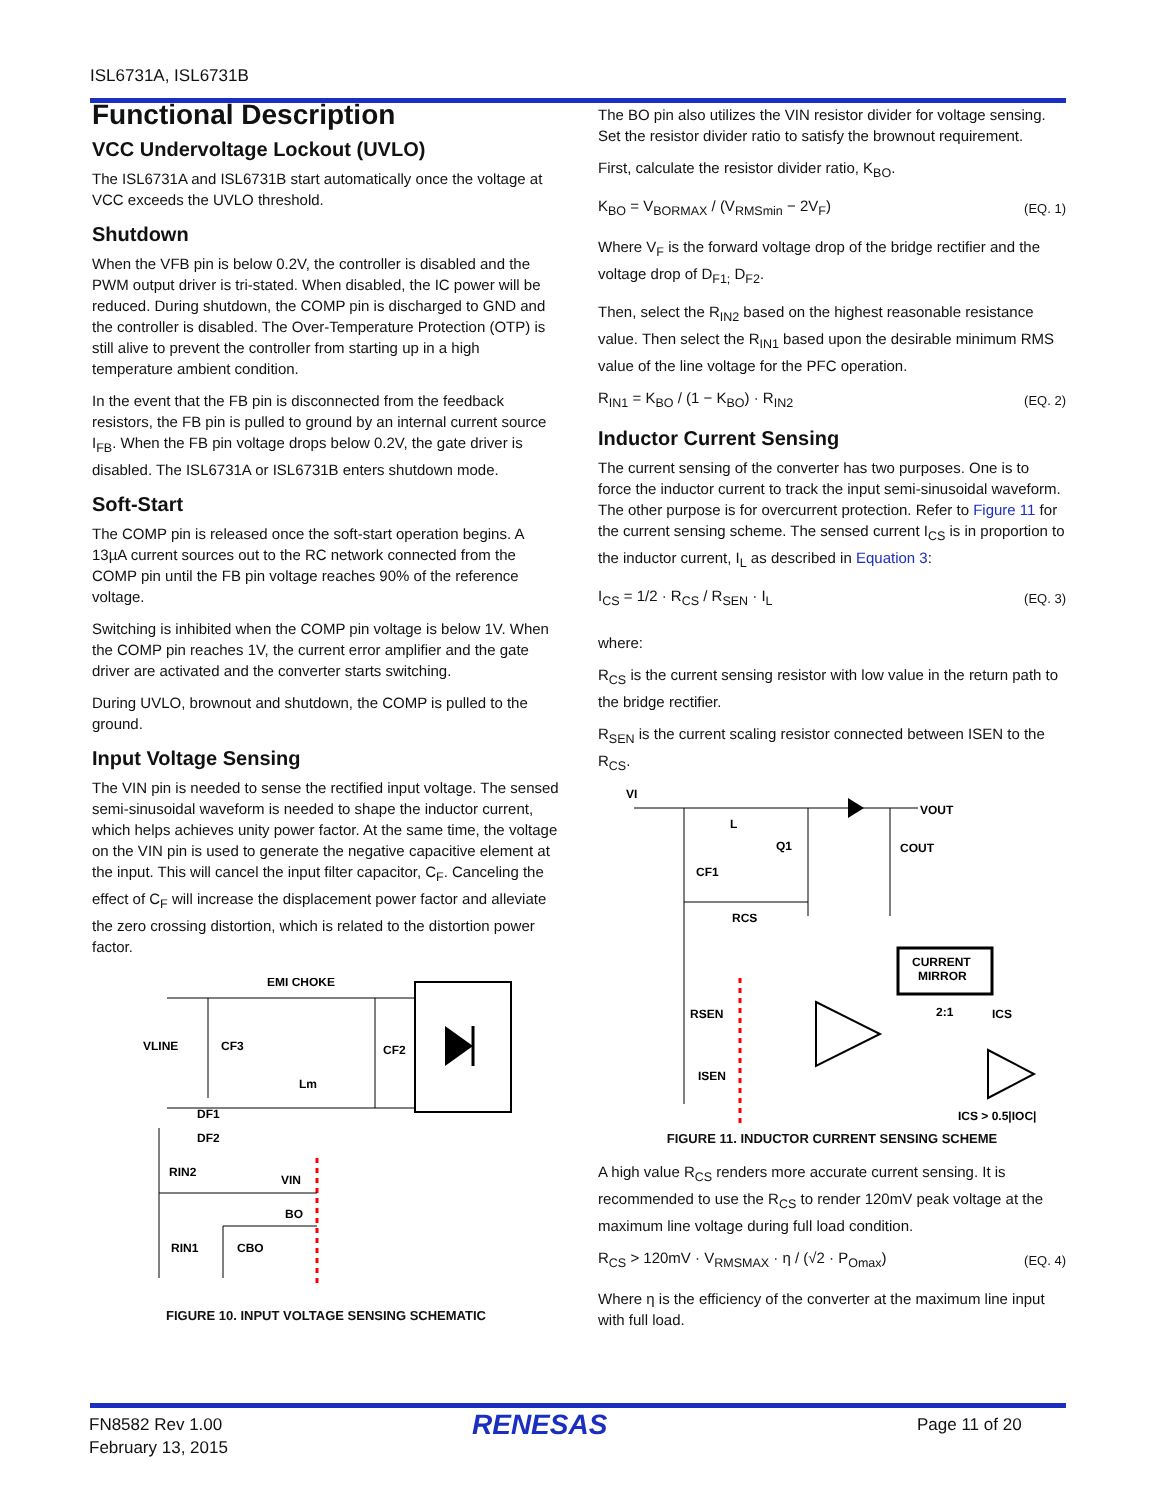ISL6731A, ISL6731B
Functional Description
VCC Undervoltage Lockout (UVLO)
The ISL6731A and ISL6731B start automatically once the voltage at VCC exceeds the UVLO threshold.
Shutdown
When the VFB pin is below 0.2V, the controller is disabled and the PWM output driver is tri-stated. When disabled, the IC power will be reduced. During shutdown, the COMP pin is discharged to GND and the controller is disabled. The Over-Temperature Protection (OTP) is still alive to prevent the controller from starting up in a high temperature ambient condition.
In the event that the FB pin is disconnected from the feedback resistors, the FB pin is pulled to ground by an internal current source I<sub>FB</sub>. When the FB pin voltage drops below 0.2V, the gate driver is disabled. The ISL6731A or ISL6731B enters shutdown mode.
Soft-Start
The COMP pin is released once the soft-start operation begins. A 13µA current sources out to the RC network connected from the COMP pin until the FB pin voltage reaches 90% of the reference voltage.
Switching is inhibited when the COMP pin voltage is below 1V. When the COMP pin reaches 1V, the current error amplifier and the gate driver are activated and the converter starts switching.
During UVLO, brownout and shutdown, the COMP is pulled to the ground.
Input Voltage Sensing
The VIN pin is needed to sense the rectified input voltage. The sensed semi-sinusoidal waveform is needed to shape the inductor current, which helps achieves unity power factor. At the same time, the voltage on the VIN pin is used to generate the negative capacitive element at the input. This will cancel the input filter capacitor, C<sub>F</sub>. Canceling the effect of C<sub>F</sub> will increase the displacement power factor and alleviate the zero crossing distortion, which is related to the distortion power factor.
EMI CHOKE
VLINE
CF3
CF2
Lm
DF1
DF2
RIN2
VIN
BO
RIN1
CBO
FIGURE 10. INPUT VOLTAGE SENSING SCHEMATIC
The BO pin also utilizes the VIN resistor divider for voltage sensing. Set the resistor divider ratio to satisfy the brownout requirement.
First, calculate the resistor divider ratio, K<sub>BO</sub>.
K<sub>BO</sub> = V<sub>BORMAX</sub> / (V<sub>RMSmin</sub> − 2V<sub>F</sub>) (EQ. 1)
Where V<sub>F</sub> is the forward voltage drop of the bridge rectifier and the voltage drop of D<sub>F1;</sub> D<sub>F2</sub>.
Then, select the R<sub>IN2</sub> based on the highest reasonable resistance value. Then select the R<sub>IN1</sub> based upon the desirable minimum RMS value of the line voltage for the PFC operation.
R<sub>IN1</sub> = K<sub>BO</sub> / (1 − K<sub>BO</sub>) · R<sub>IN2</sub> (EQ. 2)
Inductor Current Sensing
The current sensing of the converter has two purposes. One is to force the inductor current to track the input semi-sinusoidal waveform. The other purpose is for overcurrent protection. Refer to Figure 11 for the current sensing scheme. The sensed current I<sub>CS</sub> is in proportion to the inductor current, I<sub>L</sub> as described in Equation 3:
I<sub>CS</sub> = 1/2 · R<sub>CS</sub> / R<sub>SEN</sub> · I<sub>L</sub> (EQ. 3)
where:
R<sub>CS</sub> is the current sensing resistor with low value in the return path to the bridge rectifier.
R<sub>SEN</sub> is the current scaling resistor connected between ISEN to the R<sub>CS</sub>.
VI
VOUT
L
Q1
COUT
CF1
RCS
CURRENT
MIRROR
2:1
ICS
RSEN
ISEN
ICS > 0.5|IOC|
FIGURE 11. INDUCTOR CURRENT SENSING SCHEME
A high value R<sub>CS</sub> renders more accurate current sensing. It is recommended to use the R<sub>CS</sub> to render 120mV peak voltage at the maximum line voltage during full load condition.
R<sub>CS</sub> > 120mV · V<sub>RMSMAX</sub> · η / (√2 · P<sub>Omax</sub>) (EQ. 4)
Where η is the efficiency of the converter at the maximum line input with full load.
FN8582 Rev 1.00
February 13, 2015
RENESAS Page 11 of 20